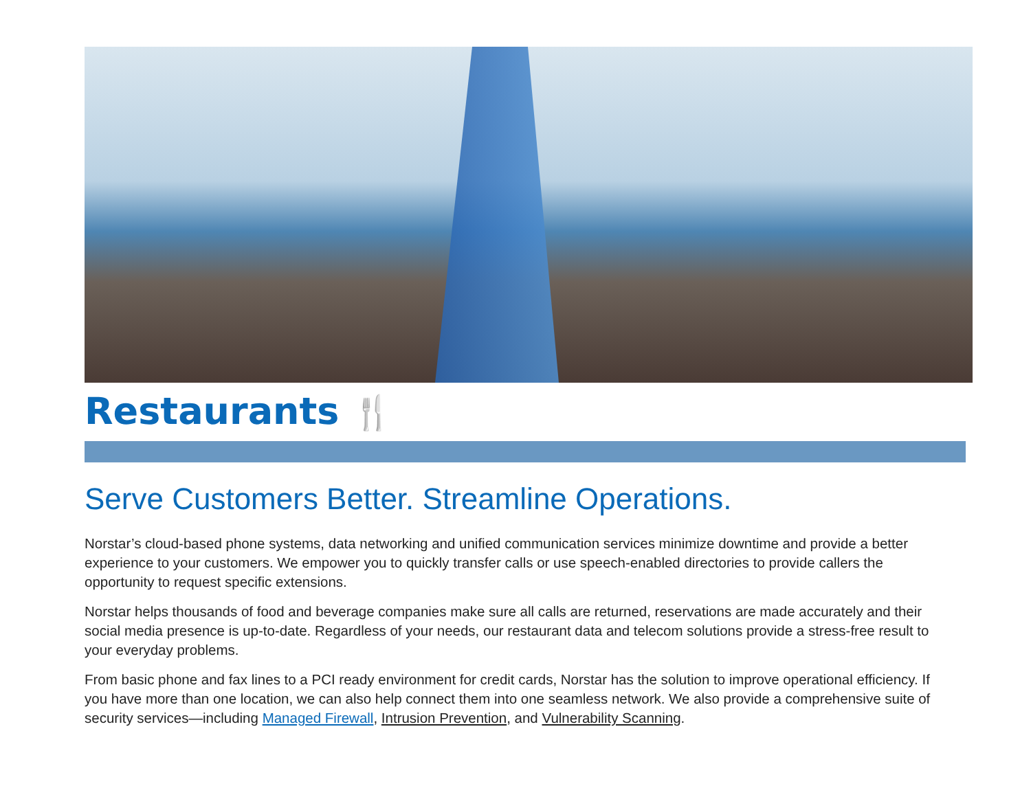Restaurants 🍴
Serve Customers Better. Streamline Operations.
Norstar’s cloud-based phone systems, data networking and unified communication services minimize downtime and provide a better experience to your customers. We empower you to quickly transfer calls or use speech-enabled directories to provide callers the opportunity to request specific extensions.
Norstar helps thousands of food and beverage companies make sure all calls are returned, reservations are made accurately and their social media presence is up-to-date. Regardless of your needs, our restaurant data and telecom solutions provide a stress-free result to your everyday problems.
From basic phone and fax lines to a PCI ready environment for credit cards, Norstar has the solution to improve operational efficiency. If you have more than one location, we can also help connect them into one seamless network. We also provide a comprehensive suite of security services—including Managed Firewall, Intrusion Prevention, and Vulnerability Scanning.